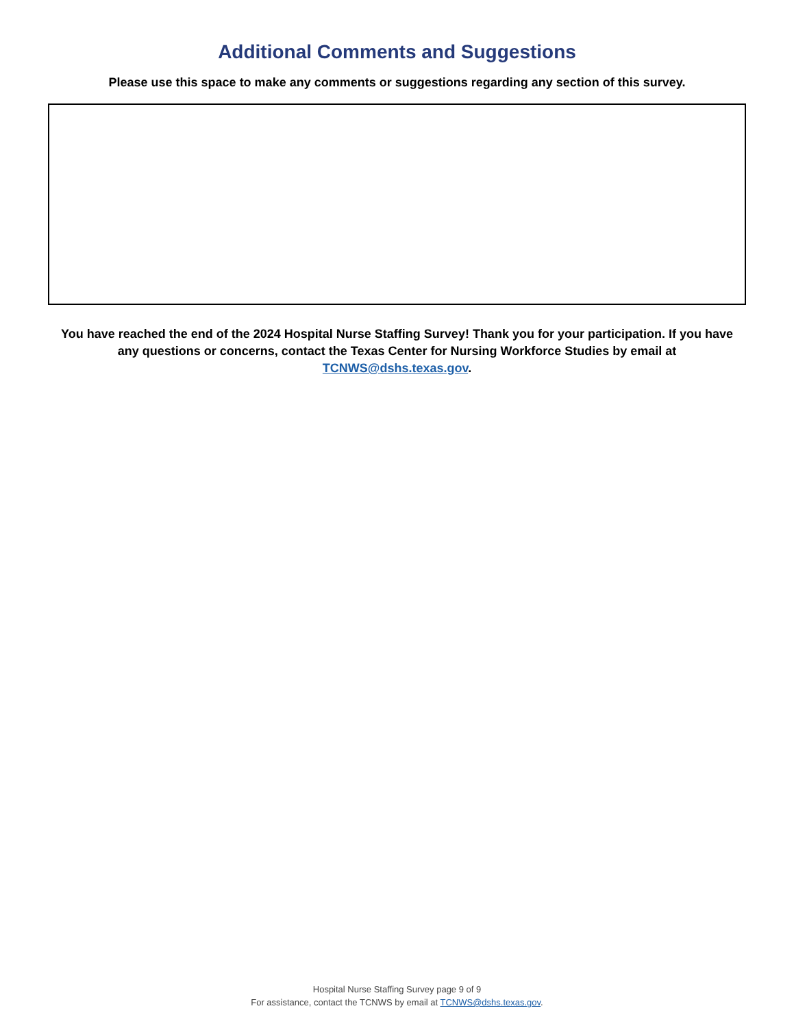Additional Comments and Suggestions
Please use this space to make any comments or suggestions regarding any section of this survey.
You have reached the end of the 2024 Hospital Nurse Staffing Survey! Thank you for your participation. If you have any questions or concerns, contact the Texas Center for Nursing Workforce Studies by email at TCNWS@dshs.texas.gov.
Hospital Nurse Staffing Survey page 9 of 9
For assistance, contact the TCNWS by email at TCNWS@dshs.texas.gov.